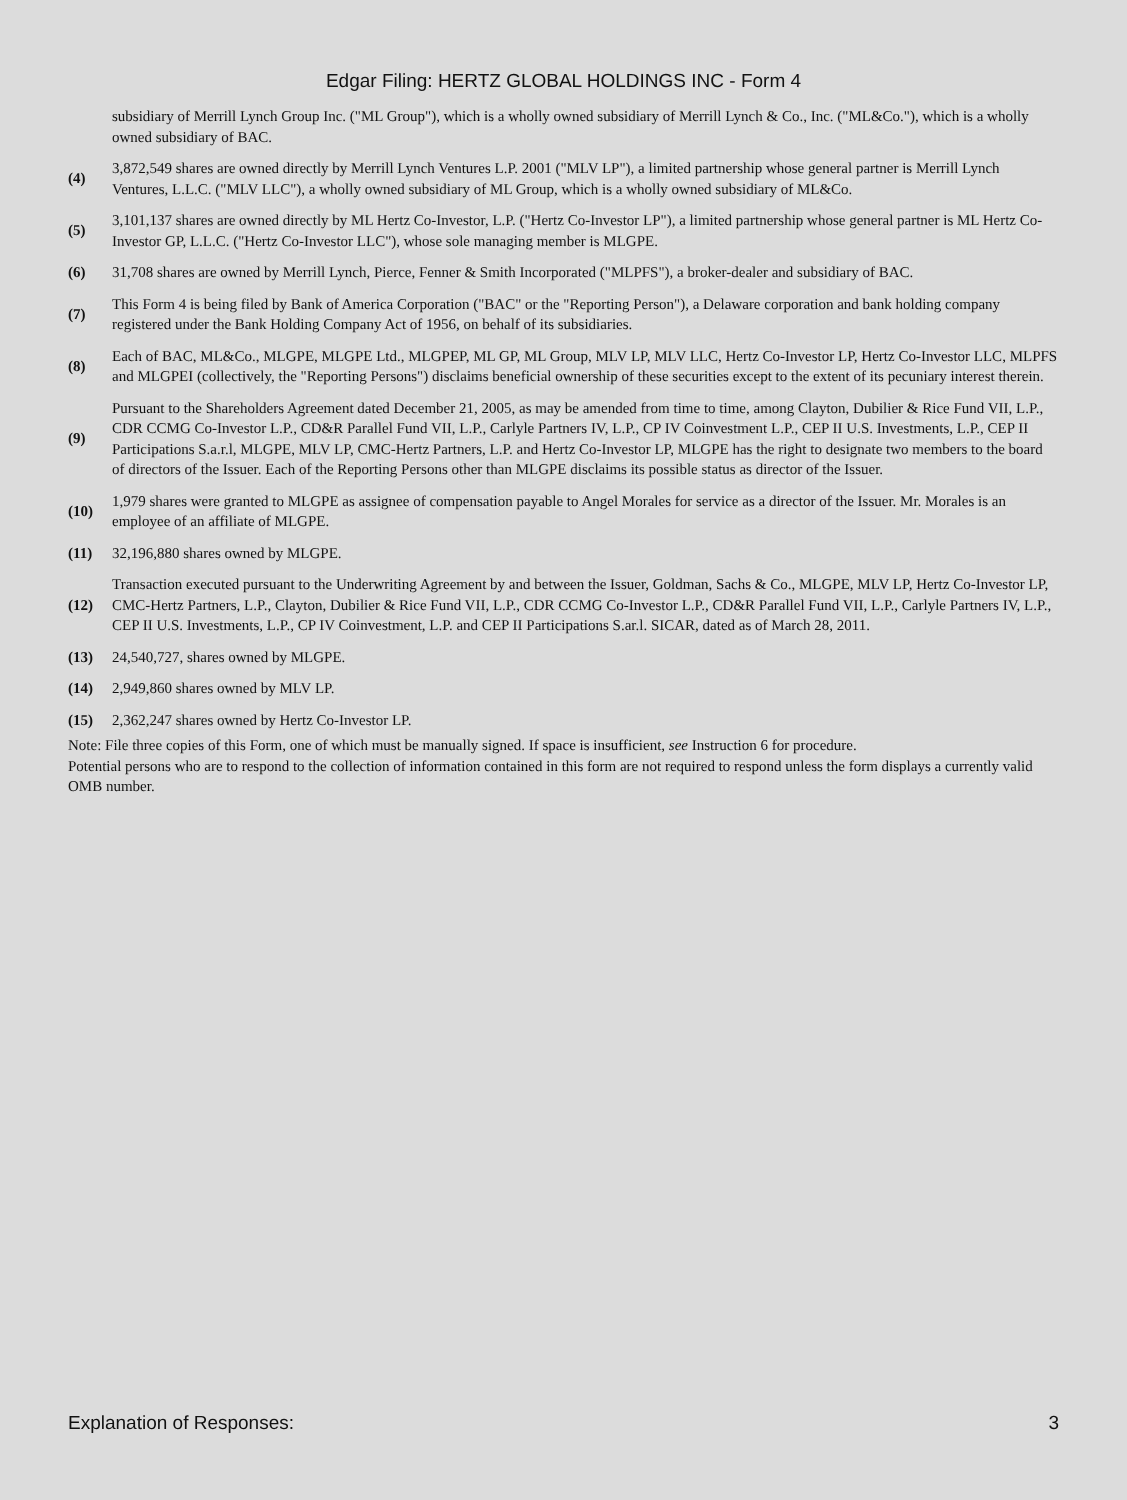Edgar Filing: HERTZ GLOBAL HOLDINGS INC - Form 4
| | subsidiary of Merrill Lynch Group Inc. ("ML Group"), which is a wholly owned subsidiary of Merrill Lynch & Co., Inc. ("ML&Co."), which is a wholly owned subsidiary of BAC. |
| (4) | 3,872,549 shares are owned directly by Merrill Lynch Ventures L.P. 2001 ("MLV LP"), a limited partnership whose general partner is Merrill Lynch Ventures, L.L.C. ("MLV LLC"), a wholly owned subsidiary of ML Group, which is a wholly owned subsidiary of ML&Co. |
| (5) | 3,101,137 shares are owned directly by ML Hertz Co-Investor, L.P. ("Hertz Co-Investor LP"), a limited partnership whose general partner is ML Hertz Co-Investor GP, L.L.C. ("Hertz Co-Investor LLC"), whose sole managing member is MLGPE. |
| (6) | 31,708 shares are owned by Merrill Lynch, Pierce, Fenner & Smith Incorporated ("MLPFS"), a broker-dealer and subsidiary of BAC. |
| (7) | This Form 4 is being filed by Bank of America Corporation ("BAC" or the "Reporting Person"), a Delaware corporation and bank holding company registered under the Bank Holding Company Act of 1956, on behalf of its subsidiaries. |
| (8) | Each of BAC, ML&Co., MLGPE, MLGPE Ltd., MLGPEP, ML GP, ML Group, MLV LP, MLV LLC, Hertz Co-Investor LP, Hertz Co-Investor LLC, MLPFS and MLGPEI (collectively, the "Reporting Persons") disclaims beneficial ownership of these securities except to the extent of its pecuniary interest therein. |
| (9) | Pursuant to the Shareholders Agreement dated December 21, 2005, as may be amended from time to time, among Clayton, Dubilier & Rice Fund VII, L.P., CDR CCMG Co-Investor L.P., CD&R Parallel Fund VII, L.P., Carlyle Partners IV, L.P., CP IV Coinvestment L.P., CEP II U.S. Investments, L.P., CEP II Participations S.a.r.l, MLGPE, MLV LP, CMC-Hertz Partners, L.P. and Hertz Co-Investor LP, MLGPE has the right to designate two members to the board of directors of the Issuer. Each of the Reporting Persons other than MLGPE disclaims its possible status as director of the Issuer. |
| (10) | 1,979 shares were granted to MLGPE as assignee of compensation payable to Angel Morales for service as a director of the Issuer. Mr. Morales is an employee of an affiliate of MLGPE. |
| (11) | 32,196,880 shares owned by MLGPE. |
| (12) | Transaction executed pursuant to the Underwriting Agreement by and between the Issuer, Goldman, Sachs & Co., MLGPE, MLV LP, Hertz Co-Investor LP, CMC-Hertz Partners, L.P., Clayton, Dubilier & Rice Fund VII, L.P., CDR CCMG Co-Investor L.P., CD&R Parallel Fund VII, L.P., Carlyle Partners IV, L.P., CEP II U.S. Investments, L.P., CP IV Coinvestment, L.P. and CEP II Participations S.ar.l. SICAR, dated as of March 28, 2011. |
| (13) | 24,540,727, shares owned by MLGPE. |
| (14) | 2,949,860 shares owned by MLV LP. |
| (15) | 2,362,247 shares owned by Hertz Co-Investor LP. |
Note: File three copies of this Form, one of which must be manually signed. If space is insufficient, see Instruction 6 for procedure.
Potential persons who are to respond to the collection of information contained in this form are not required to respond unless the form displays a currently valid OMB number.
Explanation of Responses: 3